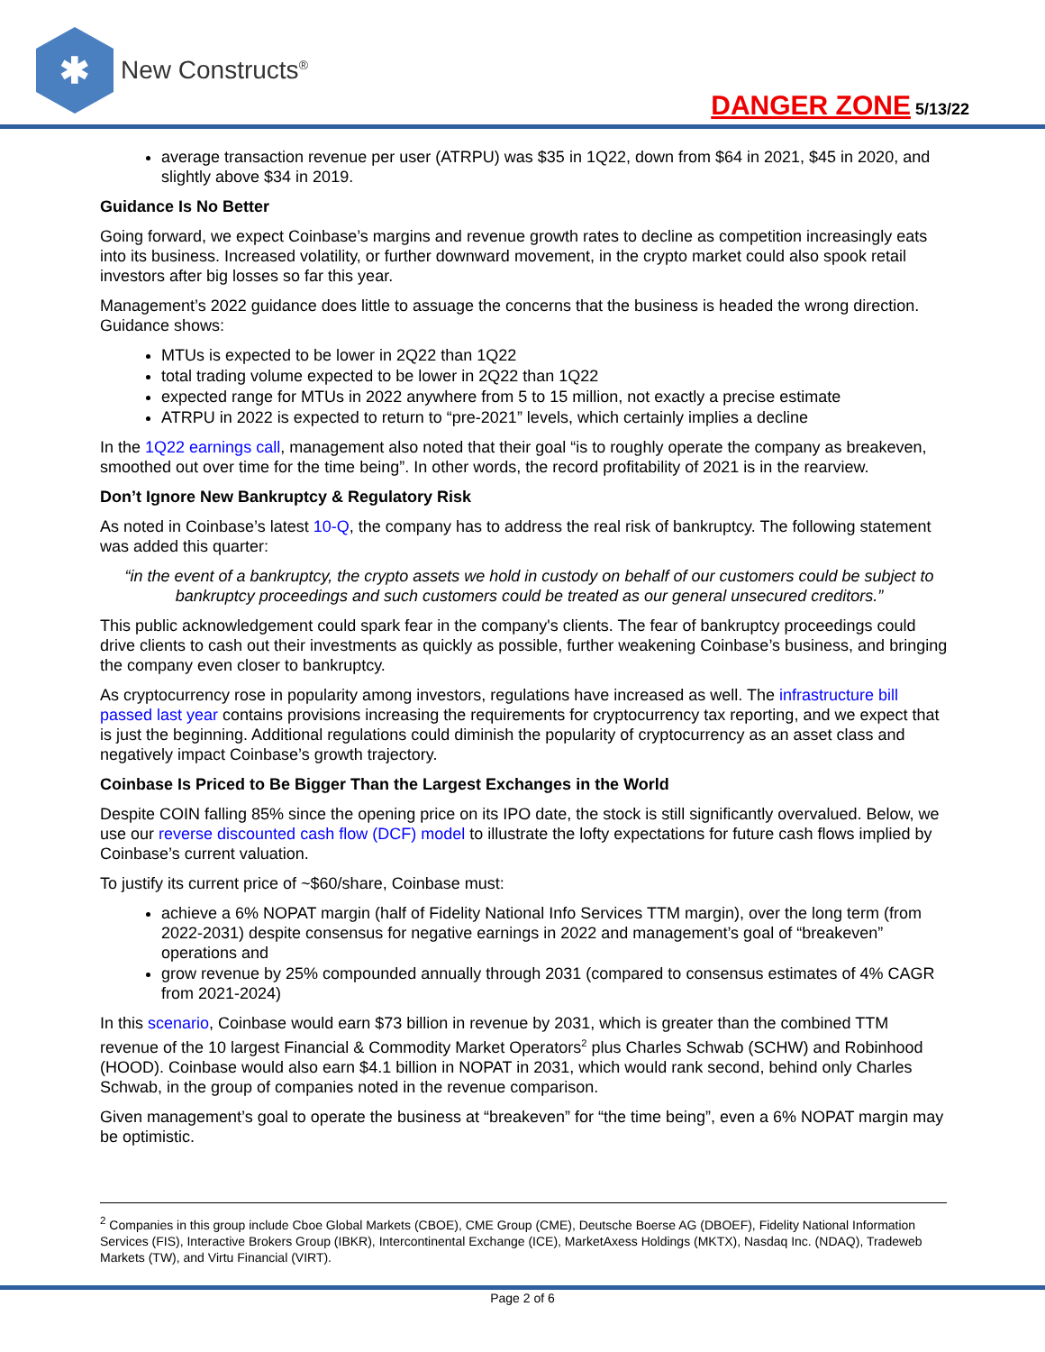✱
New Constructs<sup>®</sup>
DANGER ZONE 5/13/22
average transaction revenue per user (ATRPU) was $35 in 1Q22, down from $64 in 2021, $45 in 2020, and slightly above $34 in 2019.
Guidance Is No Better
Going forward, we expect Coinbase’s margins and revenue growth rates to decline as competition increasingly eats into its business. Increased volatility, or further downward movement, in the crypto market could also spook retail investors after big losses so far this year.
Management’s 2022 guidance does little to assuage the concerns that the business is headed the wrong direction. Guidance shows:
MTUs is expected to be lower in 2Q22 than 1Q22
total trading volume expected to be lower in 2Q22 than 1Q22
expected range for MTUs in 2022 anywhere from 5 to 15 million, not exactly a precise estimate
ATRPU in 2022 is expected to return to “pre-2021” levels, which certainly implies a decline
In the 1Q22 earnings call, management also noted that their goal “is to roughly operate the company as breakeven, smoothed out over time for the time being”. In other words, the record profitability of 2021 is in the rearview.
Don’t Ignore New Bankruptcy & Regulatory Risk
As noted in Coinbase’s latest 10-Q, the company has to address the real risk of bankruptcy. The following statement was added this quarter:
“in the event of a bankruptcy, the crypto assets we hold in custody on behalf of our customers could be subject to bankruptcy proceedings and such customers could be treated as our general unsecured creditors.”
This public acknowledgement could spark fear in the company's clients. The fear of bankruptcy proceedings could drive clients to cash out their investments as quickly as possible, further weakening Coinbase’s business, and bringing the company even closer to bankruptcy.
As cryptocurrency rose in popularity among investors, regulations have increased as well. The infrastructure bill passed last year contains provisions increasing the requirements for cryptocurrency tax reporting, and we expect that is just the beginning. Additional regulations could diminish the popularity of cryptocurrency as an asset class and negatively impact Coinbase’s growth trajectory.
Coinbase Is Priced to Be Bigger Than the Largest Exchanges in the World
Despite COIN falling 85% since the opening price on its IPO date, the stock is still significantly overvalued. Below, we use our reverse discounted cash flow (DCF) model to illustrate the lofty expectations for future cash flows implied by Coinbase’s current valuation.
To justify its current price of ~$60/share, Coinbase must:
achieve a 6% NOPAT margin (half of Fidelity National Info Services TTM margin), over the long term (from 2022-2031) despite consensus for negative earnings in 2022 and management’s goal of “breakeven” operations and
grow revenue by 25% compounded annually through 2031 (compared to consensus estimates of 4% CAGR from 2021-2024)
In this scenario, Coinbase would earn $73 billion in revenue by 2031, which is greater than the combined TTM revenue of the 10 largest Financial & Commodity Market Operators<sup>2</sup> plus Charles Schwab (SCHW) and Robinhood (HOOD). Coinbase would also earn $4.1 billion in NOPAT in 2031, which would rank second, behind only Charles Schwab, in the group of companies noted in the revenue comparison.
Given management’s goal to operate the business at “breakeven” for “the time being”, even a 6% NOPAT margin may be optimistic.
<sup>2</sup> Companies in this group include Cboe Global Markets (CBOE), CME Group (CME), Deutsche Boerse AG (DBOEF), Fidelity National Information Services (FIS), Interactive Brokers Group (IBKR), Intercontinental Exchange (ICE), MarketAxess Holdings (MKTX), Nasdaq Inc. (NDAQ), Tradeweb Markets (TW), and Virtu Financial (VIRT).
Page 2 of 6